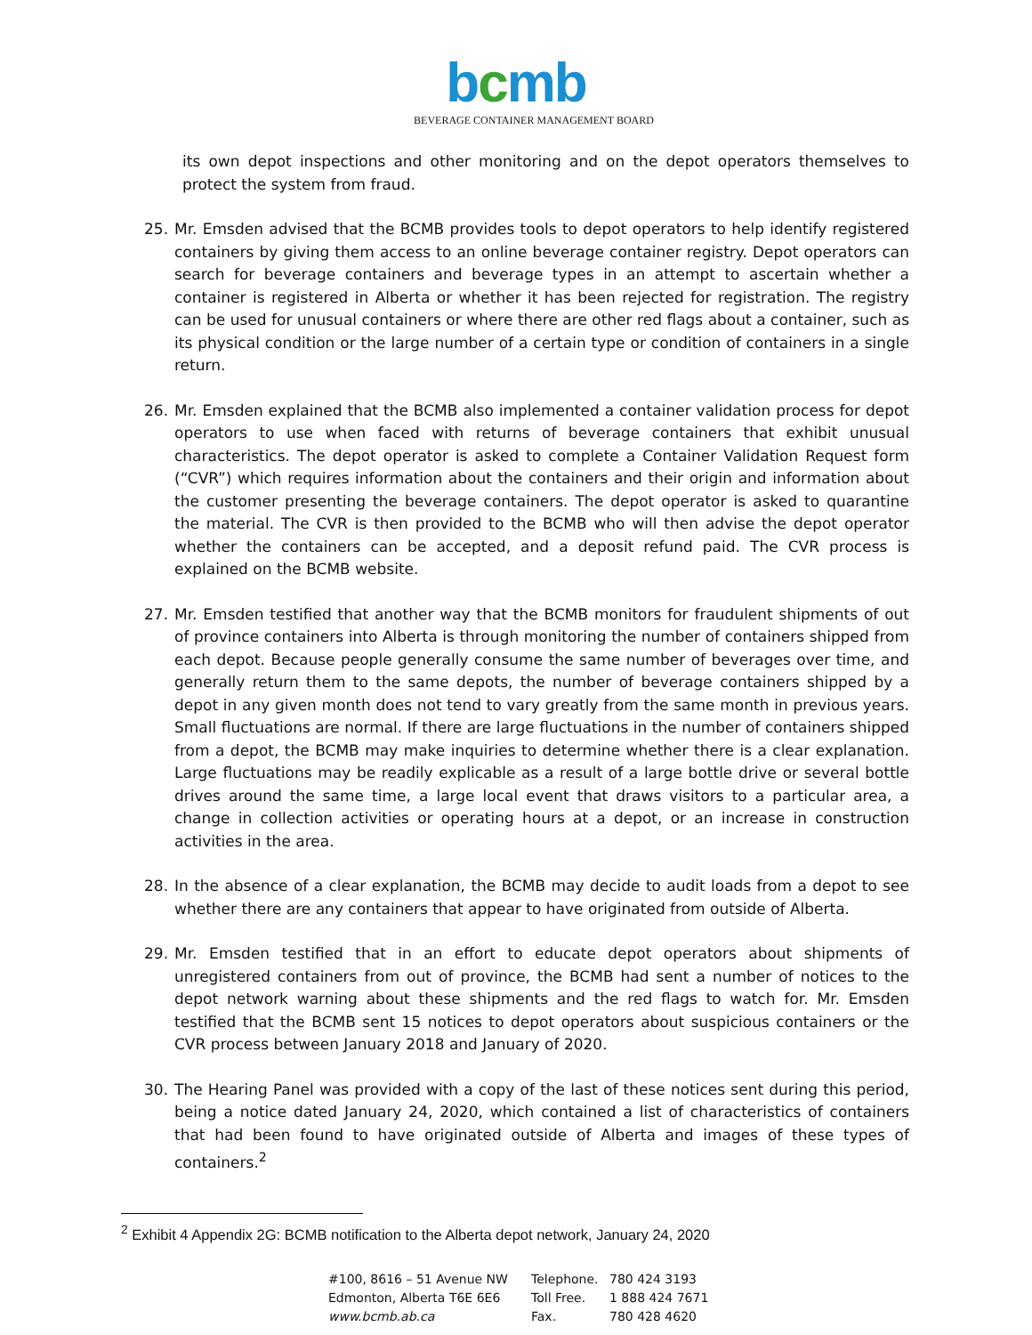bcmb
BEVERAGE CONTAINER MANAGEMENT BOARD
its own depot inspections and other monitoring and on the depot operators themselves to protect the system from fraud.
25. Mr. Emsden advised that the BCMB provides tools to depot operators to help identify registered containers by giving them access to an online beverage container registry. Depot operators can search for beverage containers and beverage types in an attempt to ascertain whether a container is registered in Alberta or whether it has been rejected for registration. The registry can be used for unusual containers or where there are other red flags about a container, such as its physical condition or the large number of a certain type or condition of containers in a single return.
26. Mr. Emsden explained that the BCMB also implemented a container validation process for depot operators to use when faced with returns of beverage containers that exhibit unusual characteristics. The depot operator is asked to complete a Container Validation Request form (“CVR”) which requires information about the containers and their origin and information about the customer presenting the beverage containers. The depot operator is asked to quarantine the material. The CVR is then provided to the BCMB who will then advise the depot operator whether the containers can be accepted, and a deposit refund paid. The CVR process is explained on the BCMB website.
27. Mr. Emsden testified that another way that the BCMB monitors for fraudulent shipments of out of province containers into Alberta is through monitoring the number of containers shipped from each depot. Because people generally consume the same number of beverages over time, and generally return them to the same depots, the number of beverage containers shipped by a depot in any given month does not tend to vary greatly from the same month in previous years. Small fluctuations are normal. If there are large fluctuations in the number of containers shipped from a depot, the BCMB may make inquiries to determine whether there is a clear explanation. Large fluctuations may be readily explicable as a result of a large bottle drive or several bottle drives around the same time, a large local event that draws visitors to a particular area, a change in collection activities or operating hours at a depot, or an increase in construction activities in the area.
28. In the absence of a clear explanation, the BCMB may decide to audit loads from a depot to see whether there are any containers that appear to have originated from outside of Alberta.
29. Mr. Emsden testified that in an effort to educate depot operators about shipments of unregistered containers from out of province, the BCMB had sent a number of notices to the depot network warning about these shipments and the red flags to watch for. Mr. Emsden testified that the BCMB sent 15 notices to depot operators about suspicious containers or the CVR process between January 2018 and January of 2020.
30. The Hearing Panel was provided with a copy of the last of these notices sent during this period, being a notice dated January 24, 2020, which contained a list of characteristics of containers that had been found to have originated outside of Alberta and images of these types of containers.<sup>2</sup>
<sup>2</sup> Exhibit 4 Appendix 2G: BCMB notification to the Alberta depot network, January 24, 2020
#100, 8616 – 51 Avenue NW
Edmonton, Alberta T6E 6E6
www.bcmb.ab.ca
Telephone.
Toll Free.
Fax.
780 424 3193
1 888 424 7671
780 428 4620